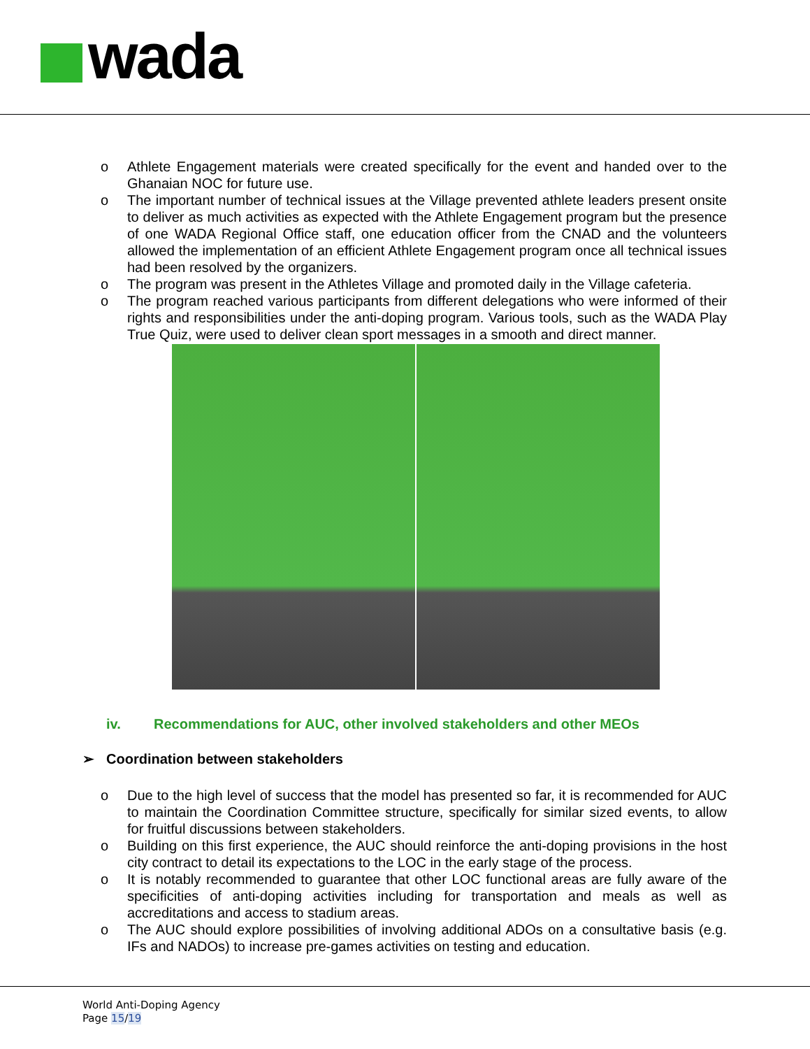wada
o Athlete Engagement materials were created specifically for the event and handed over to the Ghanaian NOC for future use.
o The important number of technical issues at the Village prevented athlete leaders present onsite to deliver as much activities as expected with the Athlete Engagement program but the presence of one WADA Regional Office staff, one education officer from the CNAD and the volunteers allowed the implementation of an efficient Athlete Engagement program once all technical issues had been resolved by the organizers.
o The program was present in the Athletes Village and promoted daily in the Village cafeteria.
o The program reached various participants from different delegations who were informed of their rights and responsibilities under the anti-doping program. Various tools, such as the WADA Play True Quiz, were used to deliver clean sport messages in a smooth and direct manner.
iv. Recommendations for AUC, other involved stakeholders and other MEOs
➢ Coordination between stakeholders
o Due to the high level of success that the model has presented so far, it is recommended for AUC to maintain the Coordination Committee structure, specifically for similar sized events, to allow for fruitful discussions between stakeholders.
o Building on this first experience, the AUC should reinforce the anti-doping provisions in the host city contract to detail its expectations to the LOC in the early stage of the process.
o It is notably recommended to guarantee that other LOC functional areas are fully aware of the specificities of anti-doping activities including for transportation and meals as well as accreditations and access to stadium areas.
o The AUC should explore possibilities of involving additional ADOs on a consultative basis (e.g. IFs and NADOs) to increase pre-games activities on testing and education.
World Anti-Doping Agency
Page 15/19